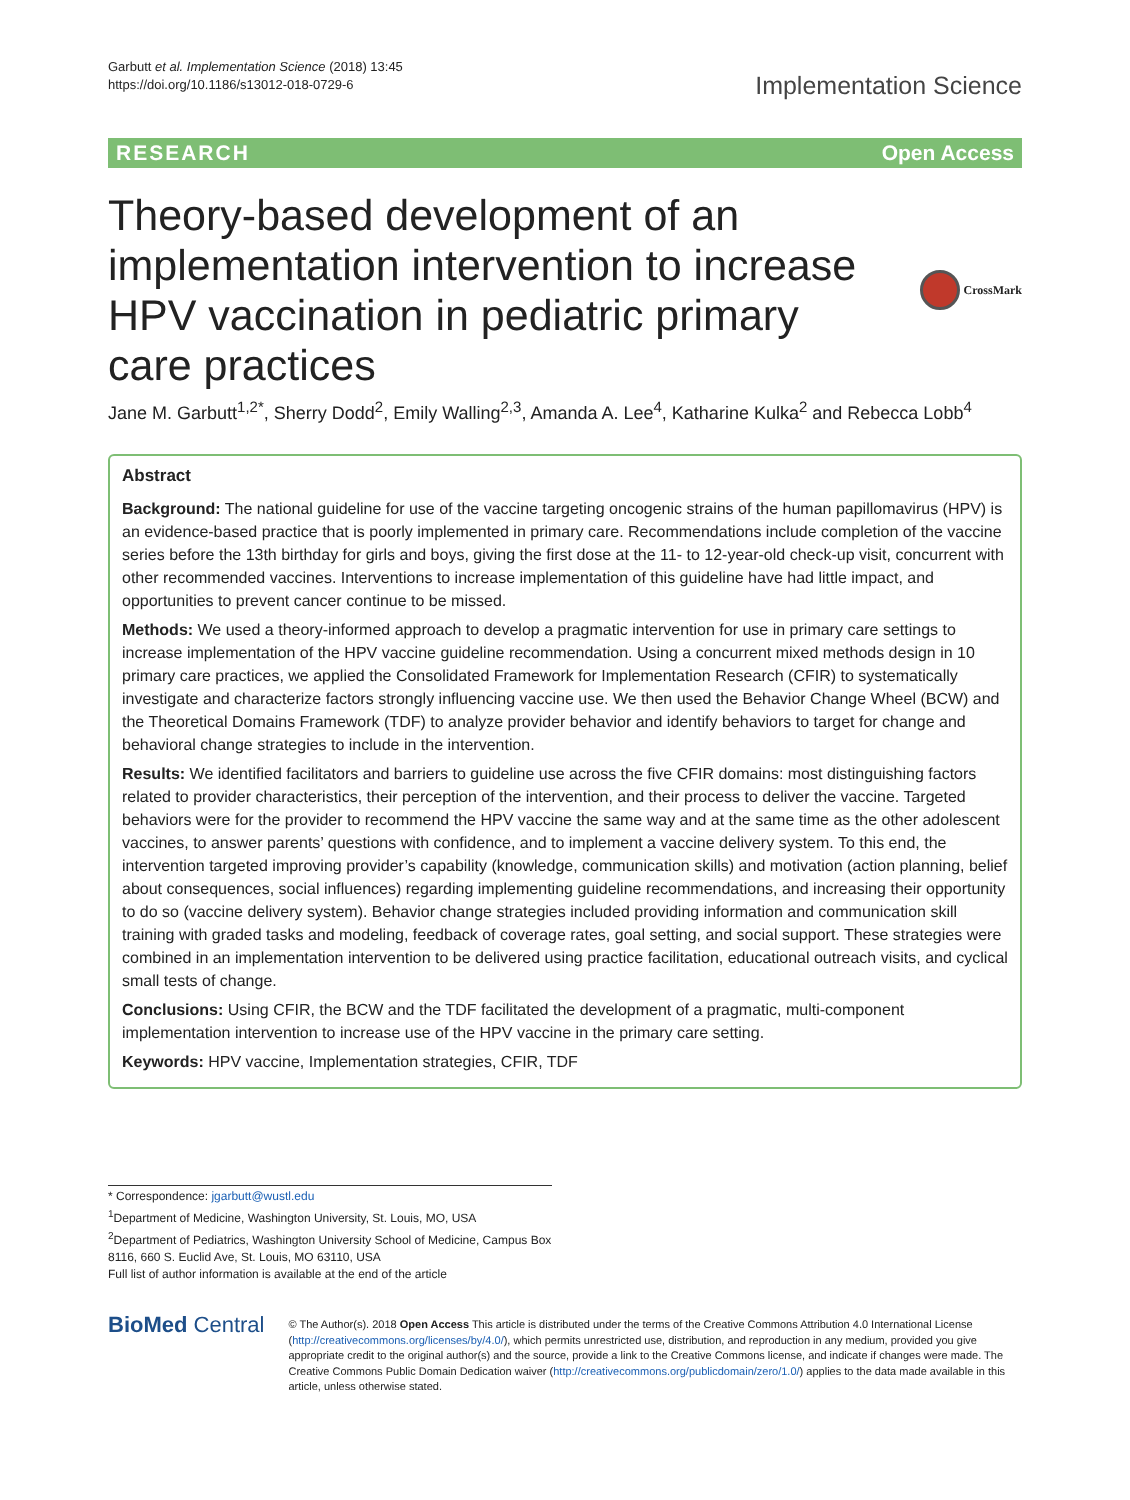Garbutt et al. Implementation Science (2018) 13:45
https://doi.org/10.1186/s13012-018-0729-6
Implementation Science
RESEARCH Open Access
Theory-based development of an implementation intervention to increase HPV vaccination in pediatric primary care practices
CrossMark
Jane M. Garbutt<sup>1,2*</sup>, Sherry Dodd<sup>2</sup>, Emily Walling<sup>2,3</sup>, Amanda A. Lee<sup>4</sup>, Katharine Kulka<sup>2</sup> and Rebecca Lobb<sup>4</sup>
Abstract
Background: The national guideline for use of the vaccine targeting oncogenic strains of the human papillomavirus (HPV) is an evidence-based practice that is poorly implemented in primary care. Recommendations include completion of the vaccine series before the 13th birthday for girls and boys, giving the first dose at the 11- to 12-year-old check-up visit, concurrent with other recommended vaccines. Interventions to increase implementation of this guideline have had little impact, and opportunities to prevent cancer continue to be missed.
Methods: We used a theory-informed approach to develop a pragmatic intervention for use in primary care settings to increase implementation of the HPV vaccine guideline recommendation. Using a concurrent mixed methods design in 10 primary care practices, we applied the Consolidated Framework for Implementation Research (CFIR) to systematically investigate and characterize factors strongly influencing vaccine use. We then used the Behavior Change Wheel (BCW) and the Theoretical Domains Framework (TDF) to analyze provider behavior and identify behaviors to target for change and behavioral change strategies to include in the intervention.
Results: We identified facilitators and barriers to guideline use across the five CFIR domains: most distinguishing factors related to provider characteristics, their perception of the intervention, and their process to deliver the vaccine. Targeted behaviors were for the provider to recommend the HPV vaccine the same way and at the same time as the other adolescent vaccines, to answer parents’ questions with confidence, and to implement a vaccine delivery system. To this end, the intervention targeted improving provider’s capability (knowledge, communication skills) and motivation (action planning, belief about consequences, social influences) regarding implementing guideline recommendations, and increasing their opportunity to do so (vaccine delivery system). Behavior change strategies included providing information and communication skill training with graded tasks and modeling, feedback of coverage rates, goal setting, and social support. These strategies were combined in an implementation intervention to be delivered using practice facilitation, educational outreach visits, and cyclical small tests of change.
Conclusions: Using CFIR, the BCW and the TDF facilitated the development of a pragmatic, multi-component implementation intervention to increase use of the HPV vaccine in the primary care setting.
Keywords: HPV vaccine, Implementation strategies, CFIR, TDF
* Correspondence: jgarbutt@wustl.edu
<sup>1</sup> Department of Medicine, Washington University, St. Louis, MO, USA
<sup>2</sup> Department of Pediatrics, Washington University School of Medicine, Campus Box 8116, 660 S. Euclid Ave, St. Louis, MO 63110, USA
Full list of author information is available at the end of the article
BioMed Central
© The Author(s). 2018 Open Access This article is distributed under the terms of the Creative Commons Attribution 4.0 International License (http://creativecommons.org/licenses/by/4.0/), which permits unrestricted use, distribution, and reproduction in any medium, provided you give appropriate credit to the original author(s) and the source, provide a link to the Creative Commons license, and indicate if changes were made. The Creative Commons Public Domain Dedication waiver (http://creativecommons.org/publicdomain/zero/1.0/) applies to the data made available in this article, unless otherwise stated.